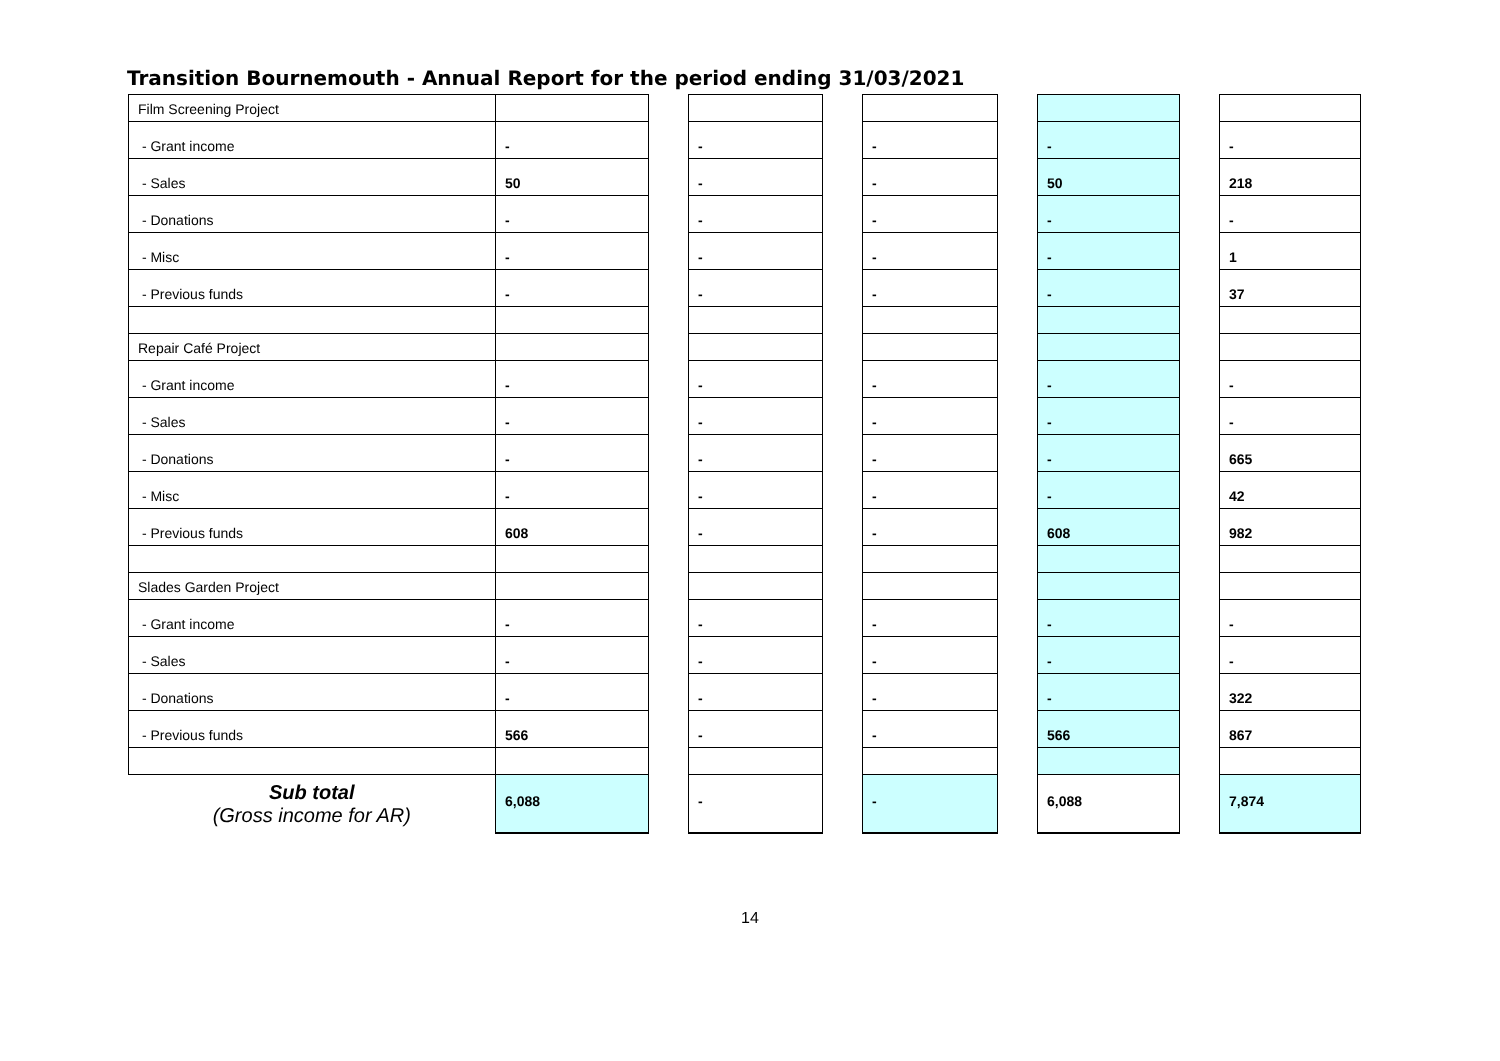Transition Bournemouth - Annual Report for the period ending 31/03/2021
| Film Screening Project | | | | | | | | | |
| - Grant income | - | | - | | - | | - | | - |
| - Sales | 50 | | - | | - | | 50 | | 218 |
| - Donations | - | | - | | - | | - | | - |
| - Misc | - | | - | | - | | - | | 1 |
| - Previous funds | - | | - | | - | | - | | 37 |
| Repair Café Project | | | | | | | | | |
| - Grant income | - | | - | | - | | - | | - |
| - Sales | - | | - | | - | | - | | - |
| - Donations | - | | - | | - | | - | | 665 |
| - Misc | - | | - | | - | | - | | 42 |
| - Previous funds | 608 | | - | | - | | 608 | | 982 |
| Slades Garden Project | | | | | | | | | |
| - Grant income | - | | - | | - | | - | | - |
| - Sales | - | | - | | - | | - | | - |
| - Donations | - | | - | | - | | - | | 322 |
| - Previous funds | 566 | | - | | - | | 566 | | 867 |
| Sub total (Gross income for AR) | 6,088 | | - | | - | | 6,088 | | 7,874 |
14